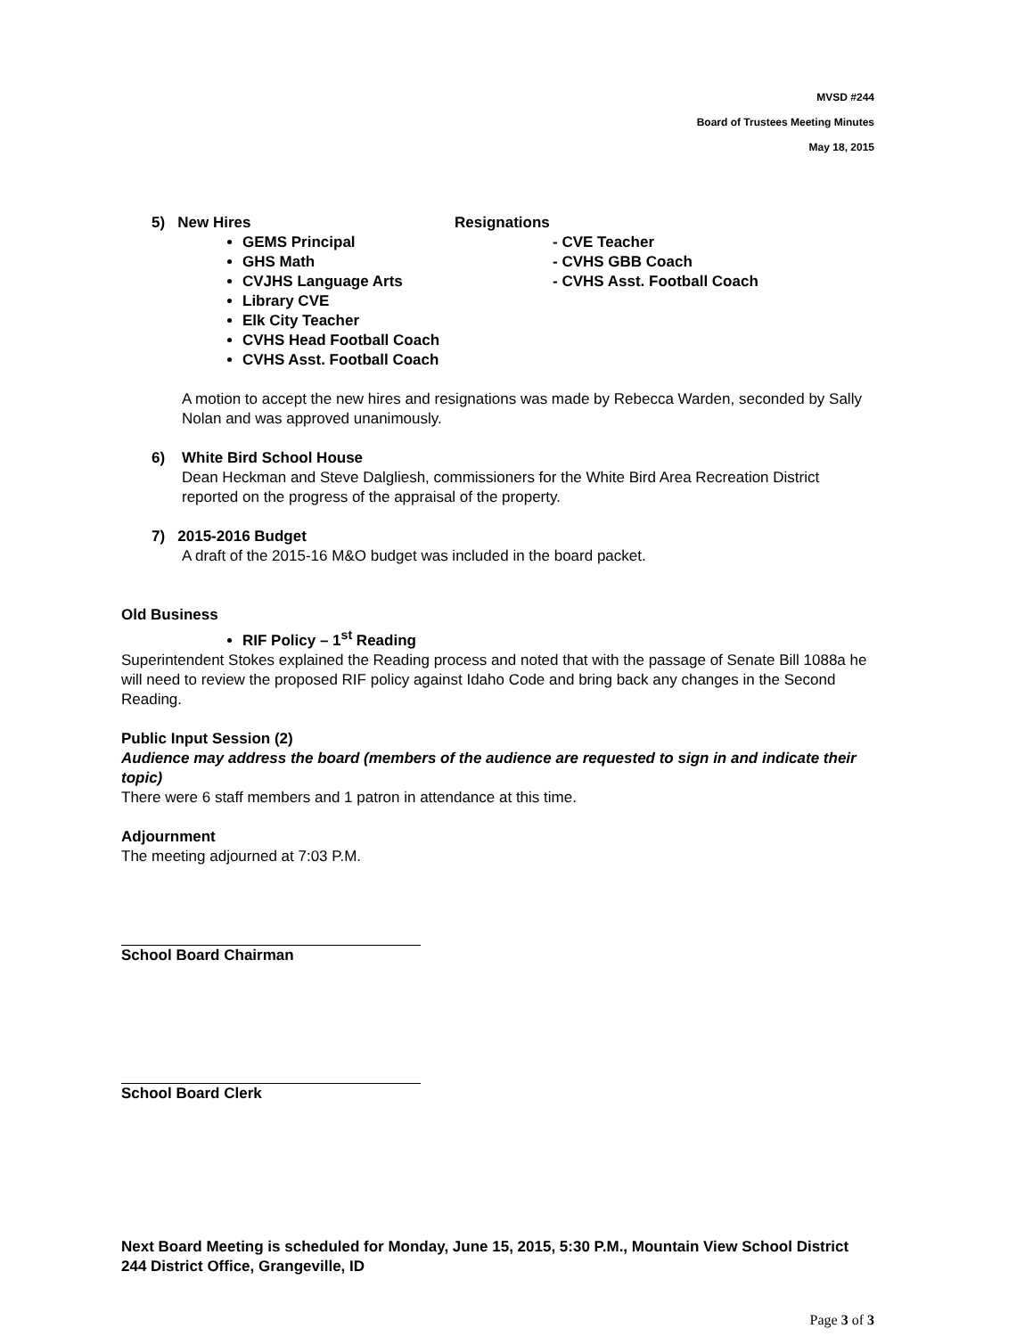MVSD #244
Board of Trustees Meeting Minutes
May 18, 2015
5) New Hires Resignations
GEMS Principal
GHS Math
CVJHS Language Arts
Library CVE
Elk City Teacher
CVHS Head Football Coach
CVHS Asst. Football Coach
- CVE Teacher
- CVHS GBB Coach
- CVHS Asst. Football Coach
A motion to accept the new hires and resignations was made by Rebecca Warden, seconded by Sally Nolan and was approved unanimously.
6) White Bird School House
Dean Heckman and Steve Dalgliesh, commissioners for the White Bird Area Recreation District reported on the progress of the appraisal of the property.
7) 2015-2016 Budget
A draft of the 2015-16 M&O budget was included in the board packet.
Old Business
RIF Policy – 1<sup>st</sup> Reading
Superintendent Stokes explained the Reading process and noted that with the passage of Senate Bill 1088a he will need to review the proposed RIF policy against Idaho Code and bring back any changes in the Second Reading.
Public Input Session (2)
Audience may address the board (members of the audience are requested to sign in and indicate their topic)
There were 6 staff members and 1 patron in attendance at this time.
Adjournment
The meeting adjourned at 7:03 P.M.
School Board Chairman
School Board Clerk
Next Board Meeting is scheduled for Monday, June 15, 2015, 5:30 P.M., Mountain View School District 244 District Office, Grangeville, ID
Page 3 of 3